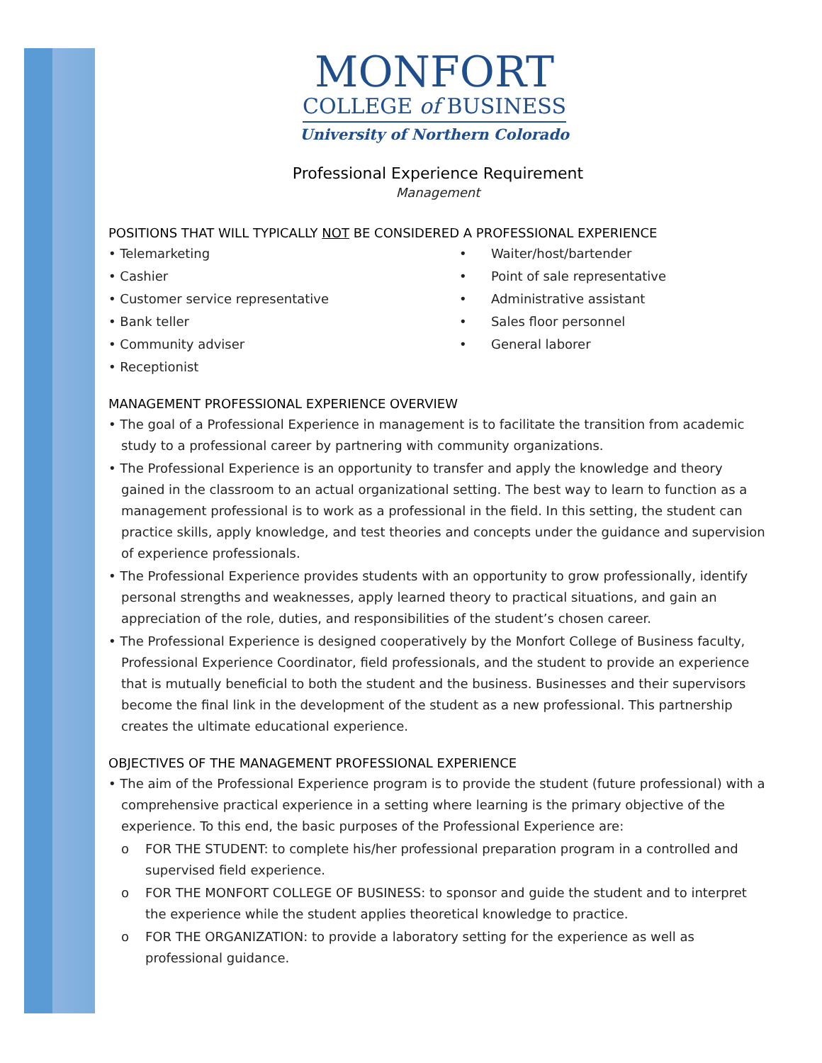MONFORT
COLLEGE of BUSINESS
University of Northern Colorado
Professional Experience Requirement
Management
POSITIONS THAT WILL TYPICALLY NOT BE CONSIDERED A PROFESSIONAL EXPERIENCE
• Telemarketing
• Cashier
• Customer service representative
• Bank teller
• Community adviser
• Receptionist
• Waiter/host/bartender
• Point of sale representative
• Administrative assistant
• Sales floor personnel
• General laborer
MANAGEMENT PROFESSIONAL EXPERIENCE OVERVIEW
• The goal of a Professional Experience in management is to facilitate the transition from academic study to a professional career by partnering with community organizations.
• The Professional Experience is an opportunity to transfer and apply the knowledge and theory gained in the classroom to an actual organizational setting. The best way to learn to function as a management professional is to work as a professional in the field. In this setting, the student can practice skills, apply knowledge, and test theories and concepts under the guidance and supervision of experience professionals.
• The Professional Experience provides students with an opportunity to grow professionally, identify personal strengths and weaknesses, apply learned theory to practical situations, and gain an appreciation of the role, duties, and responsibilities of the student’s chosen career.
• The Professional Experience is designed cooperatively by the Monfort College of Business faculty, Professional Experience Coordinator, field professionals, and the student to provide an experience that is mutually beneficial to both the student and the business. Businesses and their supervisors become the final link in the development of the student as a new professional. This partnership creates the ultimate educational experience.
OBJECTIVES OF THE MANAGEMENT PROFESSIONAL EXPERIENCE
• The aim of the Professional Experience program is to provide the student (future professional) with a comprehensive practical experience in a setting where learning is the primary objective of the experience. To this end, the basic purposes of the Professional Experience are:
o FOR THE STUDENT: to complete his/her professional preparation program in a controlled and supervised field experience.
o FOR THE MONFORT COLLEGE OF BUSINESS: to sponsor and guide the student and to interpret the experience while the student applies theoretical knowledge to practice.
o FOR THE ORGANIZATION: to provide a laboratory setting for the experience as well as professional guidance.